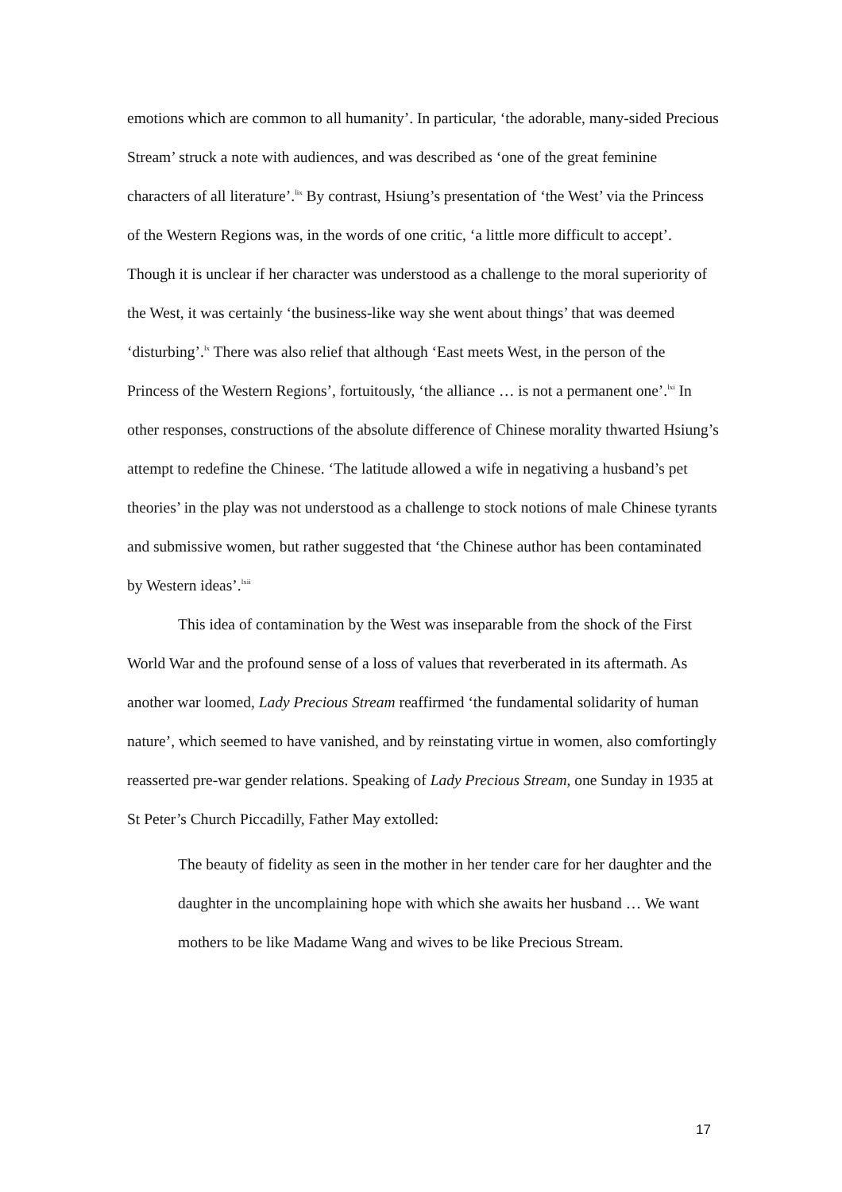emotions which are common to all humanity’. In particular, ‘the adorable, many-sided Precious Stream’ struck a note with audiences, and was described as ‘one of the great feminine characters of all literature’.<sup>lix</sup> By contrast, Hsiung’s presentation of ‘the West’ via the Princess of the Western Regions was, in the words of one critic, ‘a little more difficult to accept’. Though it is unclear if her character was understood as a challenge to the moral superiority of the West, it was certainly ‘the business-like way she went about things’ that was deemed ‘disturbing’.<sup>lx</sup> There was also relief that although ‘East meets West, in the person of the Princess of the Western Regions’, fortuitously, ‘the alliance … is not a permanent one’.<sup>lxi</sup> In other responses, constructions of the absolute difference of Chinese morality thwarted Hsiung’s attempt to redefine the Chinese. ‘The latitude allowed a wife in negativing a husband’s pet theories’ in the play was not understood as a challenge to stock notions of male Chinese tyrants and submissive women, but rather suggested that ‘the Chinese author has been contaminated by Western ideas’.<sup>lxii</sup>
This idea of contamination by the West was inseparable from the shock of the First World War and the profound sense of a loss of values that reverberated in its aftermath. As another war loomed, Lady Precious Stream reaffirmed ‘the fundamental solidarity of human nature’, which seemed to have vanished, and by reinstating virtue in women, also comfortingly reasserted pre-war gender relations. Speaking of Lady Precious Stream, one Sunday in 1935 at St Peter’s Church Piccadilly, Father May extolled:
The beauty of fidelity as seen in the mother in her tender care for her daughter and the daughter in the uncomplaining hope with which she awaits her husband … We want mothers to be like Madame Wang and wives to be like Precious Stream.
17